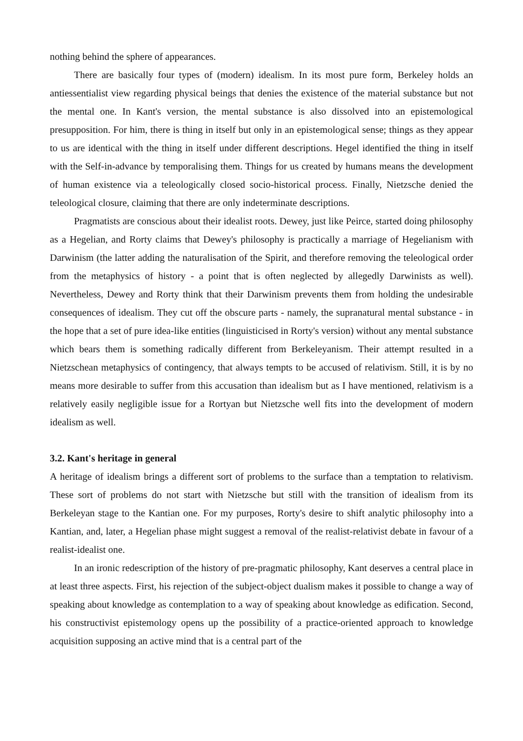nothing behind the sphere of appearances.
There are basically four types of (modern) idealism. In its most pure form, Berkeley holds an antiessentialist view regarding physical beings that denies the existence of the material substance but not the mental one. In Kant's version, the mental substance is also dissolved into an epistemological presupposition. For him, there is thing in itself but only in an epistemological sense; things as they appear to us are identical with the thing in itself under different descriptions. Hegel identified the thing in itself with the Self-in-advance by temporalising them. Things for us created by humans means the development of human existence via a teleologically closed socio-historical process. Finally, Nietzsche denied the teleological closure, claiming that there are only indeterminate descriptions.
Pragmatists are conscious about their idealist roots. Dewey, just like Peirce, started doing philosophy as a Hegelian, and Rorty claims that Dewey's philosophy is practically a marriage of Hegelianism with Darwinism (the latter adding the naturalisation of the Spirit, and therefore removing the teleological order from the metaphysics of history - a point that is often neglected by allegedly Darwinists as well). Nevertheless, Dewey and Rorty think that their Darwinism prevents them from holding the undesirable consequences of idealism. They cut off the obscure parts - namely, the supranatural mental substance - in the hope that a set of pure idea-like entities (linguisticised in Rorty's version) without any mental substance which bears them is something radically different from Berkeleyanism. Their attempt resulted in a Nietzschean metaphysics of contingency, that always tempts to be accused of relativism. Still, it is by no means more desirable to suffer from this accusation than idealism but as I have mentioned, relativism is a relatively easily negligible issue for a Rortyan but Nietzsche well fits into the development of modern idealism as well.
3.2. Kant's heritage in general
A heritage of idealism brings a different sort of problems to the surface than a temptation to relativism. These sort of problems do not start with Nietzsche but still with the transition of idealism from its Berkeleyan stage to the Kantian one. For my purposes, Rorty's desire to shift analytic philosophy into a Kantian, and, later, a Hegelian phase might suggest a removal of the realist-relativist debate in favour of a realist-idealist one.
In an ironic redescription of the history of pre-pragmatic philosophy, Kant deserves a central place in at least three aspects. First, his rejection of the subject-object dualism makes it possible to change a way of speaking about knowledge as contemplation to a way of speaking about knowledge as edification. Second, his constructivist epistemology opens up the possibility of a practice-oriented approach to knowledge acquisition supposing an active mind that is a central part of the